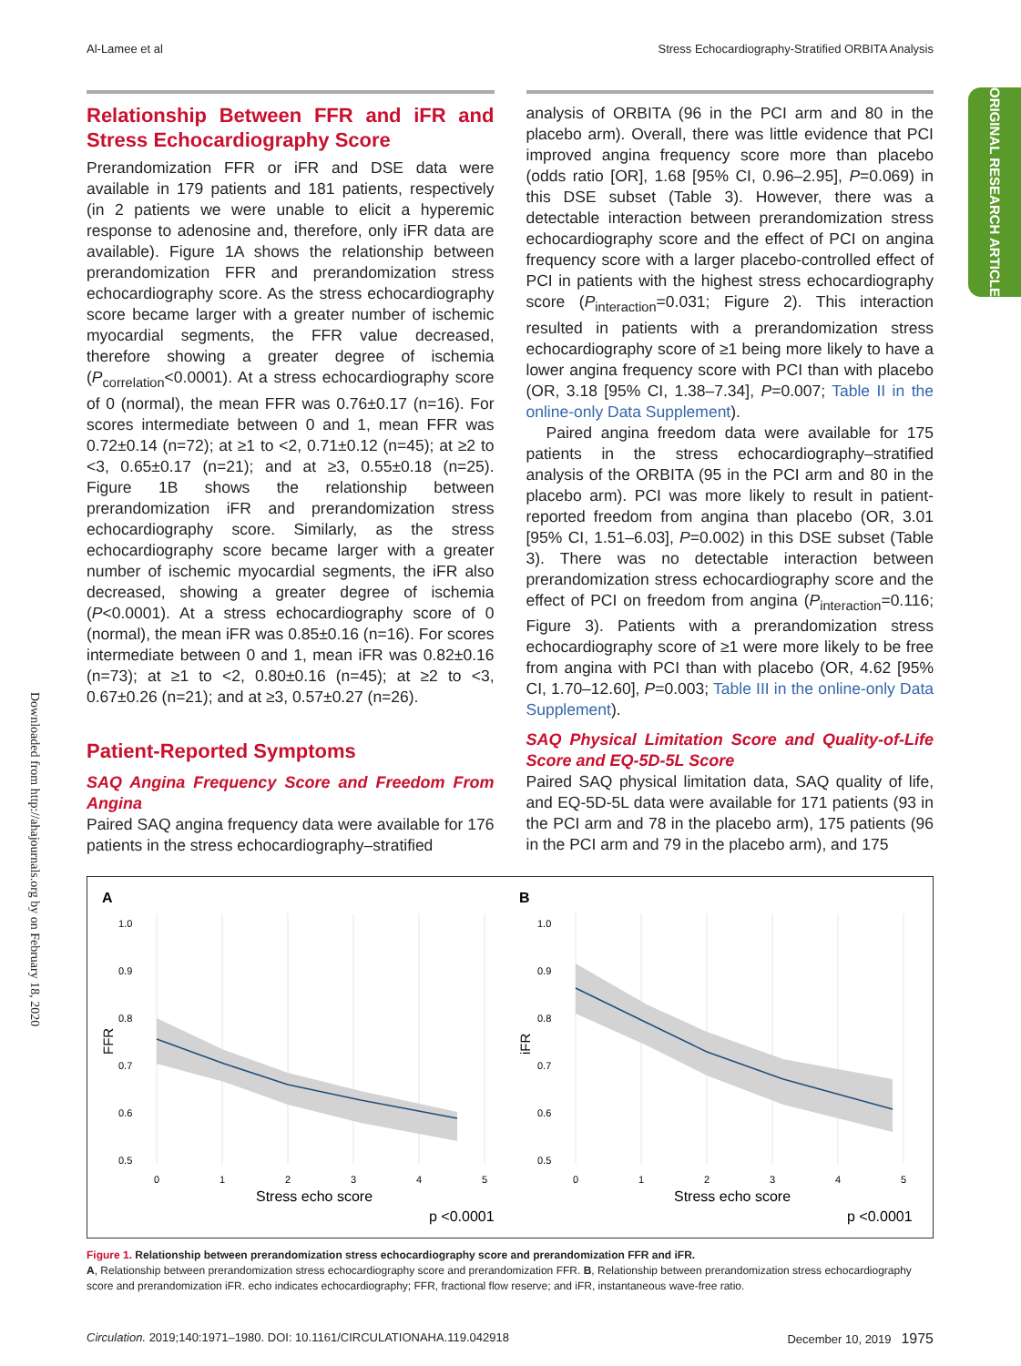Al-Lamee et al Stress Echocardiography-Stratified ORBITA Analysis
ORIGINAL RESEARCH ARTICLE
Downloaded from http://ahajournals.org by on February 18, 2020
Relationship Between FFR and iFR and Stress Echocardiography Score
Prerandomization FFR or iFR and DSE data were available in 179 patients and 181 patients, respectively (in 2 patients we were unable to elicit a hyperemic response to adenosine and, therefore, only iFR data are available). Figure 1A shows the relationship between prerandomization FFR and prerandomization stress echocardiography score. As the stress echocardiography score became larger with a greater number of ischemic myocardial segments, the FFR value decreased, therefore showing a greater degree of ischemia (P<sub>correlation</sub><0.0001). At a stress echocardiography score of 0 (normal), the mean FFR was 0.76±0.17 (n=16). For scores intermediate between 0 and 1, mean FFR was 0.72±0.14 (n=72); at ≥1 to <2, 0.71±0.12 (n=45); at ≥2 to <3, 0.65±0.17 (n=21); and at ≥3, 0.55±0.18 (n=25). Figure 1B shows the relationship between prerandomization iFR and prerandomization stress echocardiography score. Similarly, as the stress echocardiography score became larger with a greater number of ischemic myocardial segments, the iFR also decreased, showing a greater degree of ischemia (P<0.0001). At a stress echocardiography score of 0 (normal), the mean iFR was 0.85±0.16 (n=16). For scores intermediate between 0 and 1, mean iFR was 0.82±0.16 (n=73); at ≥1 to <2, 0.80±0.16 (n=45); at ≥2 to <3, 0.67±0.26 (n=21); and at ≥3, 0.57±0.27 (n=26).
Patient-Reported Symptoms
SAQ Angina Frequency Score and Freedom From Angina
Paired SAQ angina frequency data were available for 176 patients in the stress echocardiography–stratified
analysis of ORBITA (96 in the PCI arm and 80 in the placebo arm). Overall, there was little evidence that PCI improved angina frequency score more than placebo (odds ratio [OR], 1.68 [95% CI, 0.96–2.95], P=0.069) in this DSE subset (Table 3). However, there was a detectable interaction between prerandomization stress echocardiography score and the effect of PCI on angina frequency score with a larger placebo-controlled effect of PCI in patients with the highest stress echocardiography score (P<sub>interaction</sub>=0.031; Figure 2). This interaction resulted in patients with a prerandomization stress echocardiography score of ≥1 being more likely to have a lower angina frequency score with PCI than with placebo (OR, 3.18 [95% CI, 1.38–7.34], P=0.007; Table II in the online-only Data Supplement).
Paired angina freedom data were available for 175 patients in the stress echocardiography–stratified analysis of the ORBITA (95 in the PCI arm and 80 in the placebo arm). PCI was more likely to result in patient-reported freedom from angina than placebo (OR, 3.01 [95% CI, 1.51–6.03], P=0.002) in this DSE subset (Table 3). There was no detectable interaction between prerandomization stress echocardiography score and the effect of PCI on freedom from angina (P<sub>interaction</sub>=0.116; Figure 3). Patients with a prerandomization stress echocardiography score of ≥1 were more likely to be free from angina with PCI than with placebo (OR, 4.62 [95% CI, 1.70–12.60], P=0.003; Table III in the online-only Data Supplement).
SAQ Physical Limitation Score and Quality-of-Life Score and EQ-5D-5L Score
Paired SAQ physical limitation data, SAQ quality of life, and EQ-5D-5L data were available for 171 patients (93 in the PCI arm and 78 in the placebo arm), 175 patients (96 in the PCI arm and 79 in the placebo arm), and 175
A
1.0
0.9
0.8
0.7
0.6
0.5
FFR
0
1
2
3
4
5
Stress echo score
p <0.0001
B
1.0
0.9
0.8
0.7
0.6
0.5
iFR
0
1
2
3
4
5
Stress echo score
p <0.0001
Figure 1. Relationship between prerandomization stress echocardiography score and prerandomization FFR and iFR.
A, Relationship between prerandomization stress echocardiography score and prerandomization FFR. B, Relationship between prerandomization stress echocardiography score and prerandomization iFR. echo indicates echocardiography; FFR, fractional flow reserve; and iFR, instantaneous wave-free ratio.
Circulation. 2019;140:1971–1980. DOI: 10.1161/CIRCULATIONAHA.119.042918 December 10, 2019 1975